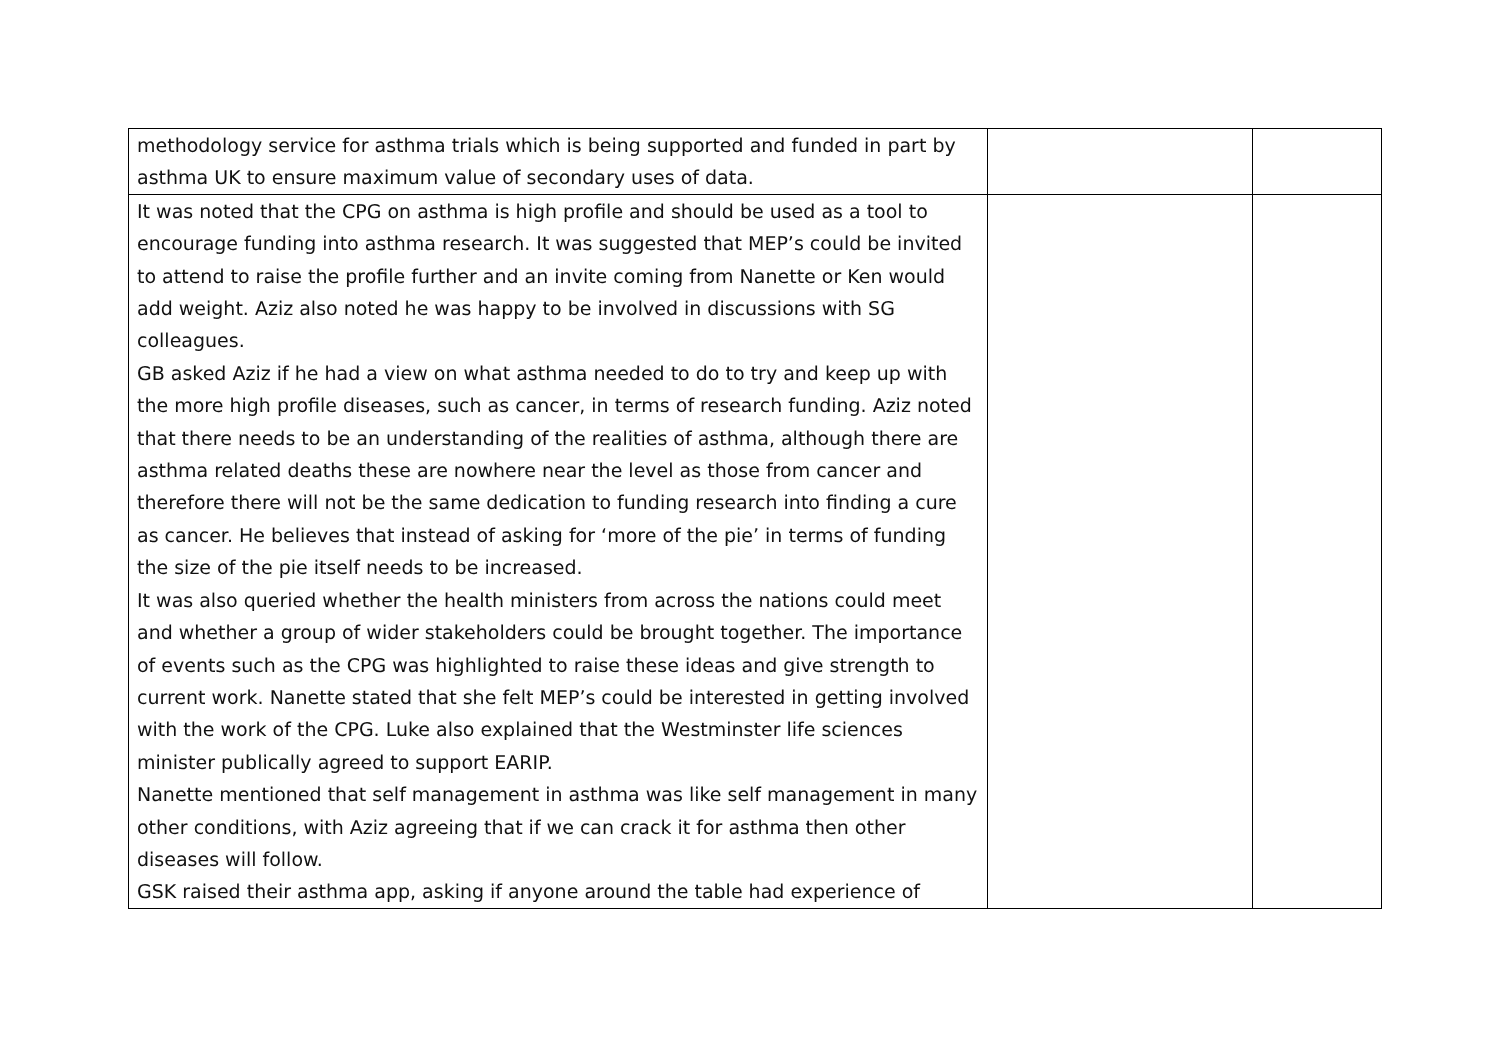| methodology service for asthma trials which is being supported and funded in part by asthma UK to ensure maximum value of secondary uses of data. | | |
| It was noted that the CPG on asthma is high profile and should be used as a tool to encourage funding into asthma research. It was suggested that MEP’s could be invited to attend to raise the profile further and an invite coming from Nanette or Ken would add weight. Aziz also noted he was happy to be involved in discussions with SG colleagues. GB asked Aziz if he had a view on what asthma needed to do to try and keep up with the more high profile diseases, such as cancer, in terms of research funding. Aziz noted that there needs to be an understanding of the realities of asthma, although there are asthma related deaths these are nowhere near the level as those from cancer and therefore there will not be the same dedication to funding research into finding a cure as cancer. He believes that instead of asking for ‘more of the pie’ in terms of funding the size of the pie itself needs to be increased. It was also queried whether the health ministers from across the nations could meet and whether a group of wider stakeholders could be brought together. The importance of events such as the CPG was highlighted to raise these ideas and give strength to current work. Nanette stated that she felt MEP’s could be interested in getting involved with the work of the CPG. Luke also explained that the Westminster life sciences minister publically agreed to support EARIP. Nanette mentioned that self management in asthma was like self management in many other conditions, with Aziz agreeing that if we can crack it for asthma then other diseases will follow. GSK raised their asthma app, asking if anyone around the table had experience of | | |